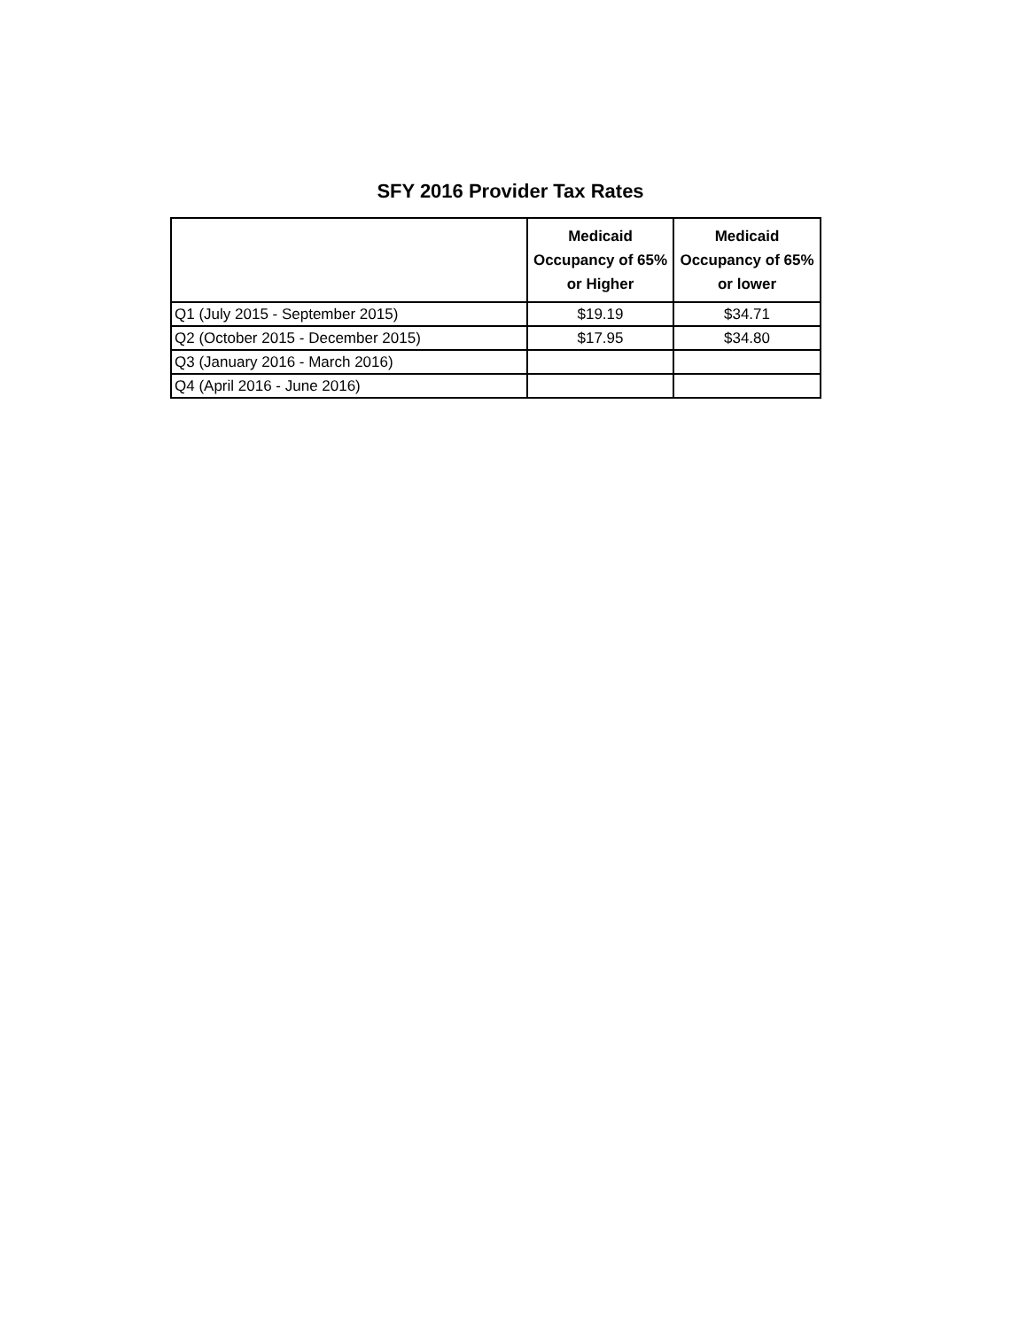SFY 2016 Provider Tax Rates
| | Medicaid Occupancy of 65% or Higher | Medicaid Occupancy of 65% or lower |
| --- | --- | --- |
| Q1 (July 2015 - September 2015) | $19.19 | $34.71 |
| Q2 (October 2015 - December 2015) | $17.95 | $34.80 |
| Q3 (January 2016 - March 2016) | | |
| Q4 (April 2016 - June 2016) | | |